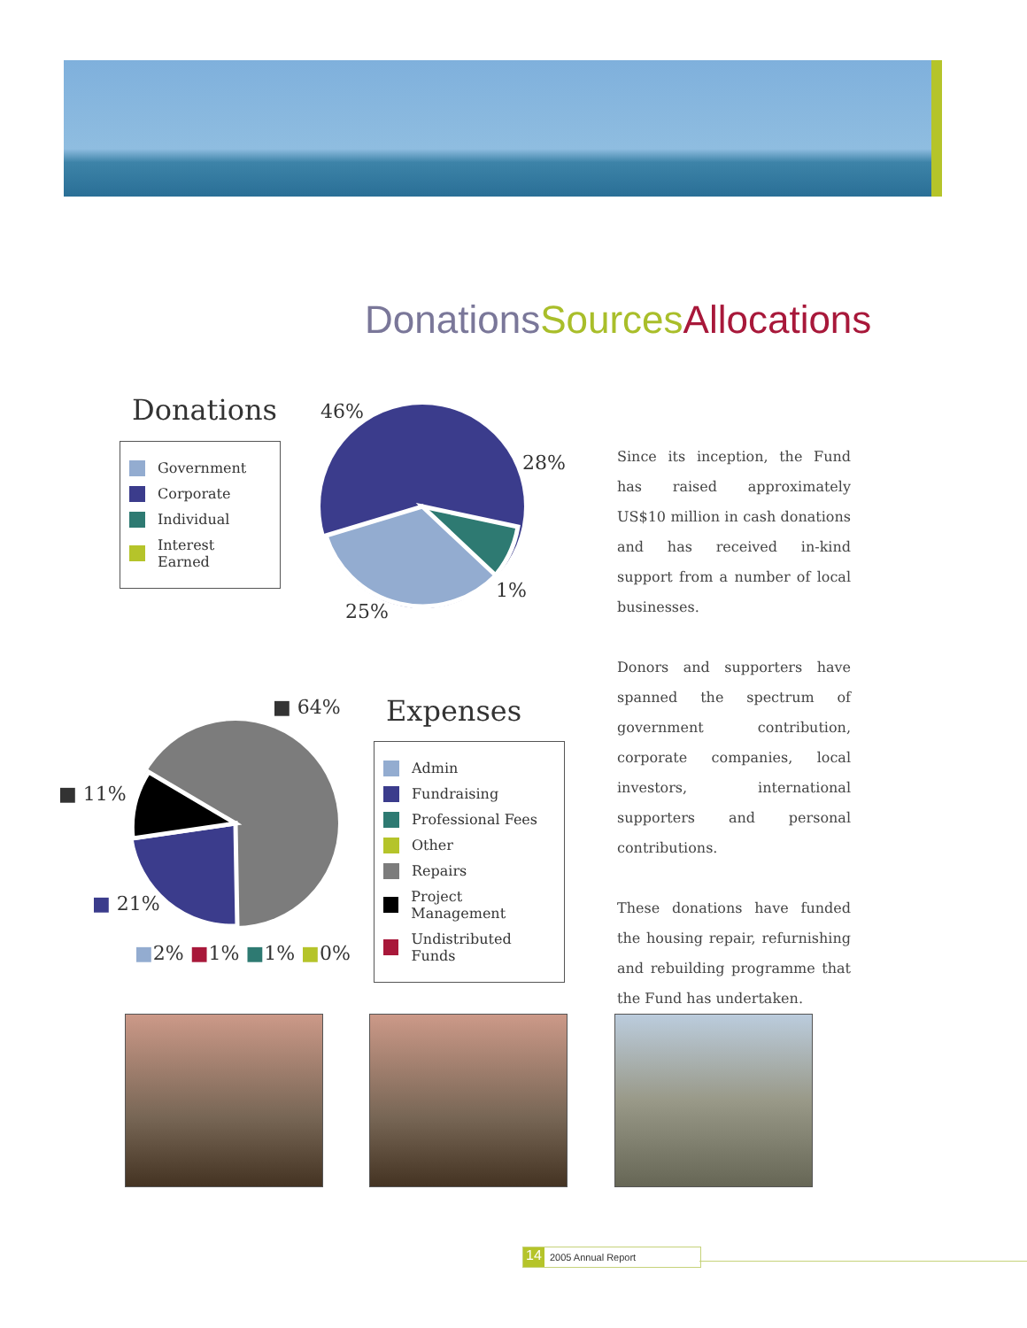Donations Sources Allocations
Donations
Government
Corporate
Individual
Interest Earned
46%
28%
1%
25%
■ 64%
■ 11%
■ 21%
■2% ■1% ■1% ■0%
Expenses
Admin
Fundraising
Professional Fees
Other
Repairs
Project Management
Undistributed Funds
Since its inception, the Fund has raised approximately US$10 million in cash donations and has received in-kind support from a number of local businesses.
Donors and supporters have spanned the spectrum of government contribution, corporate companies, local investors, international supporters and personal contributions.
These donations have funded the housing repair, refurnishing and rebuilding programme that the Fund has undertaken.
14 2005 Annual Report